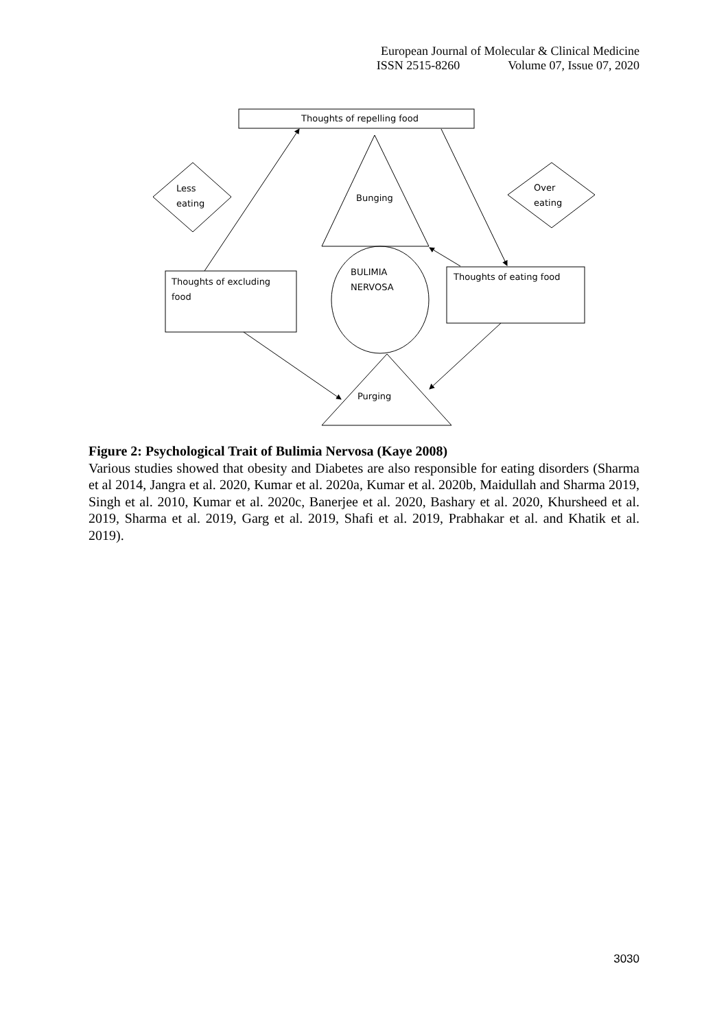European Journal of Molecular & Clinical Medicine
ISSN 2515-8260 Volume 07, Issue 07, 2020
Thoughts of repelling food
Less
eating
Over
eating
Bunging
BULIMIA
NERVOSA
Thoughts of excluding
food
Thoughts of eating food
Purging
Figure 2: Psychological Trait of Bulimia Nervosa (Kaye 2008)
Various studies showed that obesity and Diabetes are also responsible for eating disorders (Sharma et al 2014, Jangra et al. 2020, Kumar et al. 2020a, Kumar et al. 2020b, Maidullah and Sharma 2019, Singh et al. 2010, Kumar et al. 2020c, Banerjee et al. 2020, Bashary et al. 2020, Khursheed et al. 2019, Sharma et al. 2019, Garg et al. 2019, Shafi et al. 2019, Prabhakar et al. and Khatik et al. 2019).
3030